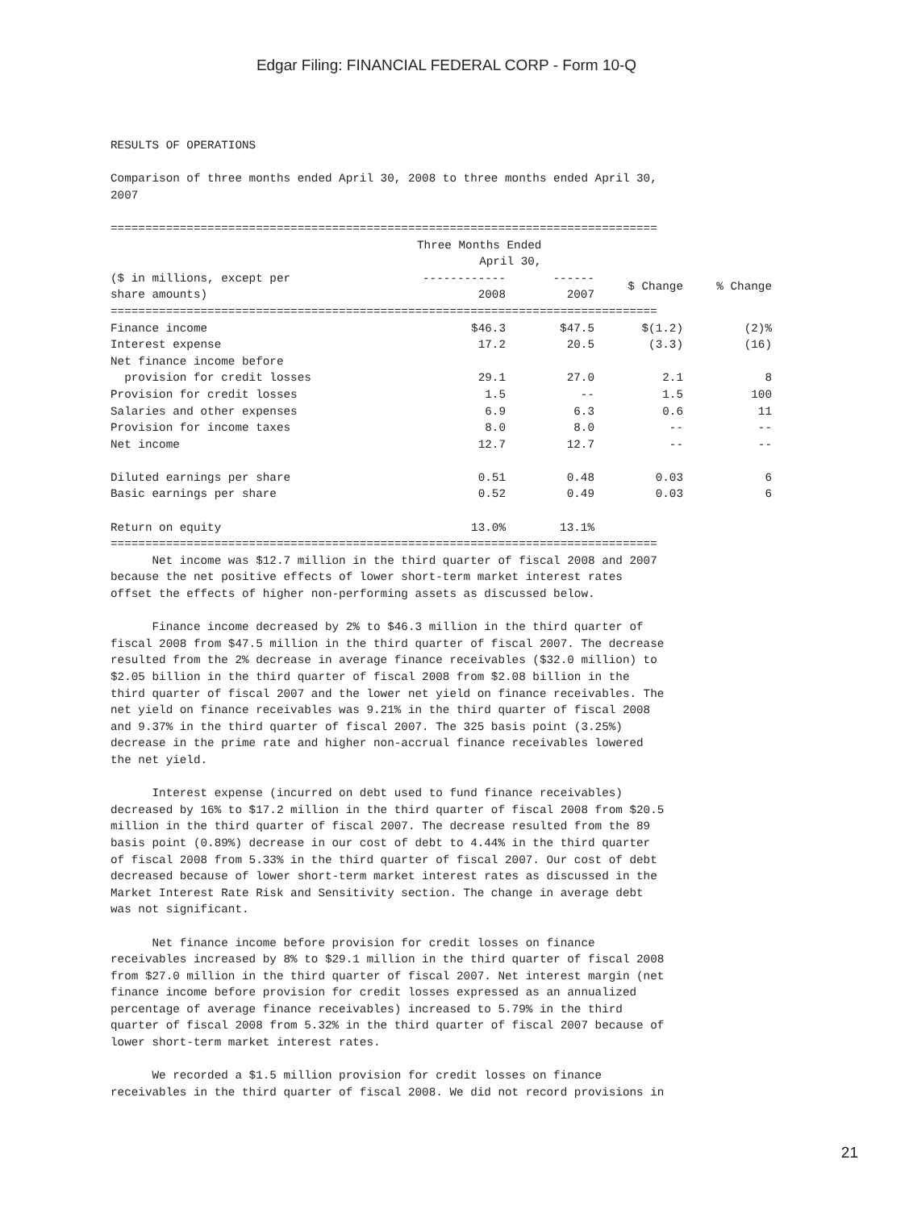Edgar Filing: FINANCIAL FEDERAL CORP - Form 10-Q
RESULTS OF OPERATIONS

Comparison of three months ended April 30, 2008 to three months ended April 30,
2007

===============================================================================
| | Three Months Ended April 30, | | | |
| --- | --- | --- | --- | --- |
| ($ in millions, except per share amounts) | ------------ 2008 | ------ 2007 | $ Change | % Change |
| =============================================================================== | | | | |
| Finance income | $46.3 | $47.5 | $(1.2) | (2)% |
| Interest expense | 17.2 | 20.5 | (3.3) | (16) |
| Net finance income before provision for credit losses | 29.1 | 27.0 | 2.1 | 8 |
| Provision for credit losses | 1.5 | -- | 1.5 | 100 |
| Salaries and other expenses | 6.9 | 6.3 | 0.6 | 11 |
| Provision for income taxes | 8.0 | 8.0 | -- | -- |
| Net income | 12.7 | 12.7 | -- | -- |
| Diluted earnings per share | 0.51 | 0.48 | 0.03 | 6 |
| Basic earnings per share | 0.52 | 0.49 | 0.03 | 6 |
| Return on equity | 13.0% | 13.1% | | |
| =============================================================================== | | | | |
      Net income was $12.7 million in the third quarter of fiscal 2008 and 2007
because the net positive effects of lower short-term market interest rates
offset the effects of higher non-performing assets as discussed below.

      Finance income decreased by 2% to $46.3 million in the third quarter of
fiscal 2008 from $47.5 million in the third quarter of fiscal 2007. The decrease
resulted from the 2% decrease in average finance receivables ($32.0 million) to
$2.05 billion in the third quarter of fiscal 2008 from $2.08 billion in the
third quarter of fiscal 2007 and the lower net yield on finance receivables. The
net yield on finance receivables was 9.21% in the third quarter of fiscal 2008
and 9.37% in the third quarter of fiscal 2007. The 325 basis point (3.25%)
decrease in the prime rate and higher non-accrual finance receivables lowered
the net yield.

      Interest expense (incurred on debt used to fund finance receivables)
decreased by 16% to $17.2 million in the third quarter of fiscal 2008 from $20.5
million in the third quarter of fiscal 2007. The decrease resulted from the 89
basis point (0.89%) decrease in our cost of debt to 4.44% in the third quarter
of fiscal 2008 from 5.33% in the third quarter of fiscal 2007. Our cost of debt
decreased because of lower short-term market interest rates as discussed in the
Market Interest Rate Risk and Sensitivity section. The change in average debt
was not significant.

      Net finance income before provision for credit losses on finance
receivables increased by 8% to $29.1 million in the third quarter of fiscal 2008
from $27.0 million in the third quarter of fiscal 2007. Net interest margin (net
finance income before provision for credit losses expressed as an annualized
percentage of average finance receivables) increased to 5.79% in the third
quarter of fiscal 2008 from 5.32% in the third quarter of fiscal 2007 because of
lower short-term market interest rates.

      We recorded a $1.5 million provision for credit losses on finance
receivables in the third quarter of fiscal 2008. We did not record provisions in
21